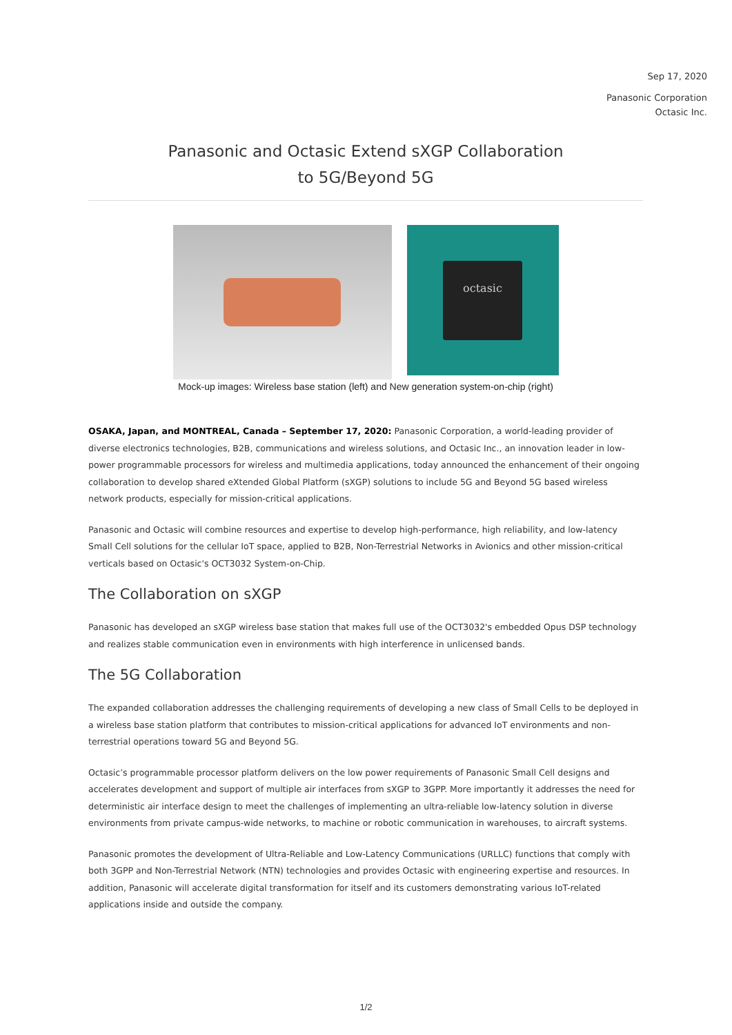Sep 17, 2020
Panasonic Corporation
Octasic Inc.
Panasonic and Octasic Extend sXGP Collaboration
to 5G/Beyond 5G
octasic
Mock-up images: Wireless base station (left) and New generation system-on-chip (right)
OSAKA, Japan, and MONTREAL, Canada – September 17, 2020: Panasonic Corporation, a world-leading provider of diverse electronics technologies, B2B, communications and wireless solutions, and Octasic Inc., an innovation leader in low-power programmable processors for wireless and multimedia applications, today announced the enhancement of their ongoing collaboration to develop shared eXtended Global Platform (sXGP) solutions to include 5G and Beyond 5G based wireless network products, especially for mission-critical applications.
Panasonic and Octasic will combine resources and expertise to develop high-performance, high reliability, and low-latency Small Cell solutions for the cellular IoT space, applied to B2B, Non-Terrestrial Networks in Avionics and other mission-critical verticals based on Octasic's OCT3032 System-on-Chip.
The Collaboration on sXGP
Panasonic has developed an sXGP wireless base station that makes full use of the OCT3032's embedded Opus DSP technology and realizes stable communication even in environments with high interference in unlicensed bands.
The 5G Collaboration
The expanded collaboration addresses the challenging requirements of developing a new class of Small Cells to be deployed in a wireless base station platform that contributes to mission-critical applications for advanced IoT environments and non-terrestrial operations toward 5G and Beyond 5G.
Octasic’s programmable processor platform delivers on the low power requirements of Panasonic Small Cell designs and accelerates development and support of multiple air interfaces from sXGP to 3GPP. More importantly it addresses the need for deterministic air interface design to meet the challenges of implementing an ultra-reliable low-latency solution in diverse environments from private campus-wide networks, to machine or robotic communication in warehouses, to aircraft systems.
Panasonic promotes the development of Ultra-Reliable and Low-Latency Communications (URLLC) functions that comply with both 3GPP and Non-Terrestrial Network (NTN) technologies and provides Octasic with engineering expertise and resources. In addition, Panasonic will accelerate digital transformation for itself and its customers demonstrating various IoT-related applications inside and outside the company.
1/2